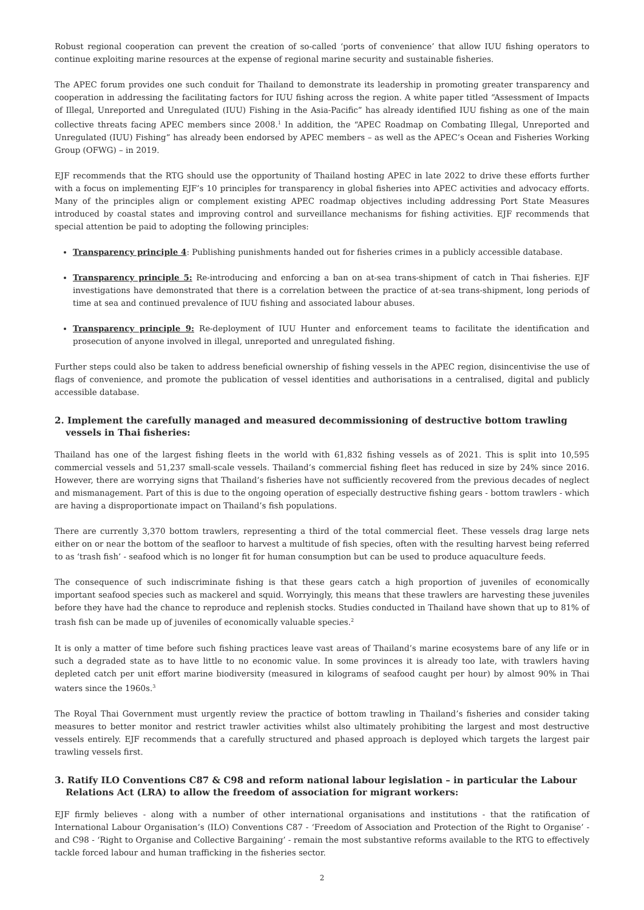Robust regional cooperation can prevent the creation of so-called ‘ports of convenience’ that allow IUU fishing operators to continue exploiting marine resources at the expense of regional marine security and sustainable fisheries.
The APEC forum provides one such conduit for Thailand to demonstrate its leadership in promoting greater transparency and cooperation in addressing the facilitating factors for IUU fishing across the region. A white paper titled “Assessment of Impacts of Illegal, Unreported and Unregulated (IUU) Fishing in the Asia-Pacific” has already identified IUU fishing as one of the main collective threats facing APEC members since 2008.<sup>1</sup> In addition, the “APEC Roadmap on Combating Illegal, Unreported and Unregulated (IUU) Fishing” has already been endorsed by APEC members – as well as the APEC’s Ocean and Fisheries Working Group (OFWG) – in 2019.
EJF recommends that the RTG should use the opportunity of Thailand hosting APEC in late 2022 to drive these efforts further with a focus on implementing EJF’s 10 principles for transparency in global fisheries into APEC activities and advocacy efforts. Many of the principles align or complement existing APEC roadmap objectives including addressing Port State Measures introduced by coastal states and improving control and surveillance mechanisms for fishing activities. EJF recommends that special attention be paid to adopting the following principles:
Transparency principle 4: Publishing punishments handed out for fisheries crimes in a publicly accessible database.
Transparency principle 5: Re-introducing and enforcing a ban on at-sea trans-shipment of catch in Thai fisheries. EJF investigations have demonstrated that there is a correlation between the practice of at-sea trans-shipment, long periods of time at sea and continued prevalence of IUU fishing and associated labour abuses.
Transparency principle 9: Re-deployment of IUU Hunter and enforcement teams to facilitate the identification and prosecution of anyone involved in illegal, unreported and unregulated fishing.
Further steps could also be taken to address beneficial ownership of fishing vessels in the APEC region, disincentivise the use of flags of convenience, and promote the publication of vessel identities and authorisations in a centralised, digital and publicly accessible database.
2. Implement the carefully managed and measured decommissioning of destructive bottom trawling vessels in Thai fisheries:
Thailand has one of the largest fishing fleets in the world with 61,832 fishing vessels as of 2021. This is split into 10,595 commercial vessels and 51,237 small-scale vessels. Thailand’s commercial fishing fleet has reduced in size by 24% since 2016. However, there are worrying signs that Thailand’s fisheries have not sufficiently recovered from the previous decades of neglect and mismanagement. Part of this is due to the ongoing operation of especially destructive fishing gears - bottom trawlers - which are having a disproportionate impact on Thailand’s fish populations.
There are currently 3,370 bottom trawlers, representing a third of the total commercial fleet. These vessels drag large nets either on or near the bottom of the seafloor to harvest a multitude of fish species, often with the resulting harvest being referred to as ‘trash fish’ - seafood which is no longer fit for human consumption but can be used to produce aquaculture feeds.
The consequence of such indiscriminate fishing is that these gears catch a high proportion of juveniles of economically important seafood species such as mackerel and squid. Worryingly, this means that these trawlers are harvesting these juveniles before they have had the chance to reproduce and replenish stocks. Studies conducted in Thailand have shown that up to 81% of trash fish can be made up of juveniles of economically valuable species.<sup>2</sup>
It is only a matter of time before such fishing practices leave vast areas of Thailand’s marine ecosystems bare of any life or in such a degraded state as to have little to no economic value. In some provinces it is already too late, with trawlers having depleted catch per unit effort marine biodiversity (measured in kilograms of seafood caught per hour) by almost 90% in Thai waters since the 1960s.<sup>3</sup>
The Royal Thai Government must urgently review the practice of bottom trawling in Thailand’s fisheries and consider taking measures to better monitor and restrict trawler activities whilst also ultimately prohibiting the largest and most destructive vessels entirely. EJF recommends that a carefully structured and phased approach is deployed which targets the largest pair trawling vessels first.
3. Ratify ILO Conventions C87 & C98 and reform national labour legislation – in particular the Labour Relations Act (LRA) to allow the freedom of association for migrant workers:
EJF firmly believes - along with a number of other international organisations and institutions - that the ratification of International Labour Organisation’s (ILO) Conventions C87 - ‘Freedom of Association and Protection of the Right to Organise’ - and C98 - ‘Right to Organise and Collective Bargaining’ - remain the most substantive reforms available to the RTG to effectively tackle forced labour and human trafficking in the fisheries sector.
2